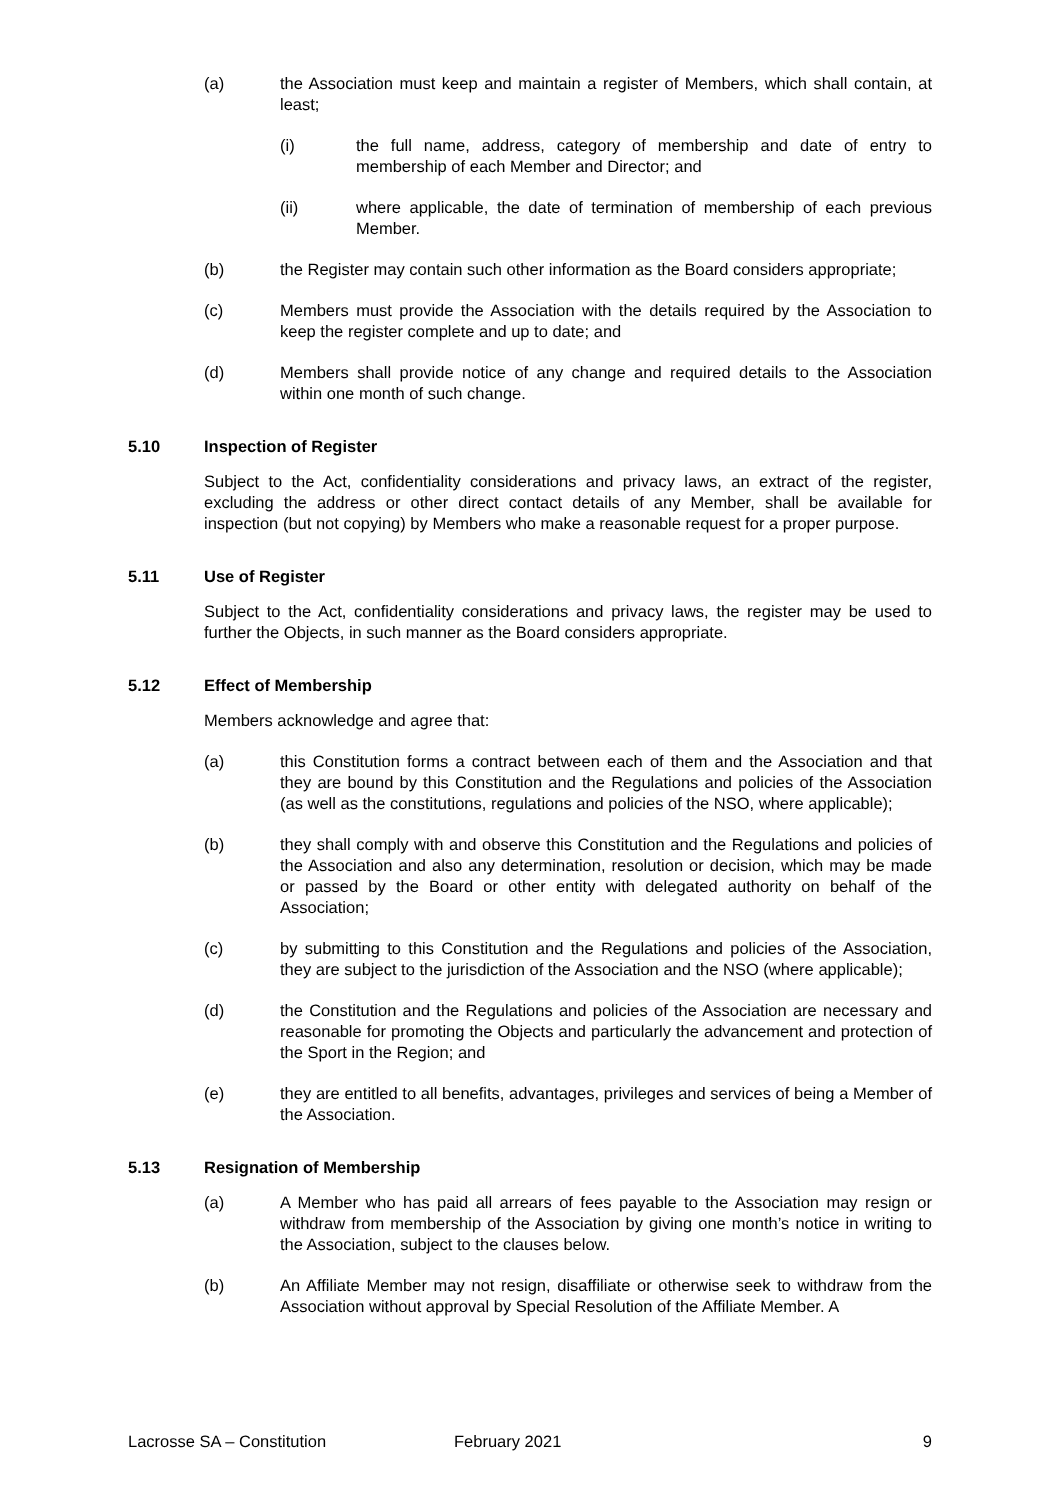(a) the Association must keep and maintain a register of Members, which shall contain, at least;
(i) the full name, address, category of membership and date of entry to membership of each Member and Director; and
(ii) where applicable, the date of termination of membership of each previous Member.
(b) the Register may contain such other information as the Board considers appropriate;
(c) Members must provide the Association with the details required by the Association to keep the register complete and up to date; and
(d) Members shall provide notice of any change and required details to the Association within one month of such change.
5.10 Inspection of Register
Subject to the Act, confidentiality considerations and privacy laws, an extract of the register, excluding the address or other direct contact details of any Member, shall be available for inspection (but not copying) by Members who make a reasonable request for a proper purpose.
5.11 Use of Register
Subject to the Act, confidentiality considerations and privacy laws, the register may be used to further the Objects, in such manner as the Board considers appropriate.
5.12 Effect of Membership
Members acknowledge and agree that:
(a) this Constitution forms a contract between each of them and the Association and that they are bound by this Constitution and the Regulations and policies of the Association (as well as the constitutions, regulations and policies of the NSO, where applicable);
(b) they shall comply with and observe this Constitution and the Regulations and policies of the Association and also any determination, resolution or decision, which may be made or passed by the Board or other entity with delegated authority on behalf of the Association;
(c) by submitting to this Constitution and the Regulations and policies of the Association, they are subject to the jurisdiction of the Association and the NSO (where applicable);
(d) the Constitution and the Regulations and policies of the Association are necessary and reasonable for promoting the Objects and particularly the advancement and protection of the Sport in the Region; and
(e) they are entitled to all benefits, advantages, privileges and services of being a Member of the Association.
5.13 Resignation of Membership
(a) A Member who has paid all arrears of fees payable to the Association may resign or withdraw from membership of the Association by giving one month’s notice in writing to the Association, subject to the clauses below.
(b) An Affiliate Member may not resign, disaffiliate or otherwise seek to withdraw from the Association without approval by Special Resolution of the Affiliate Member. A
Lacrosse SA – Constitution February 2021 9